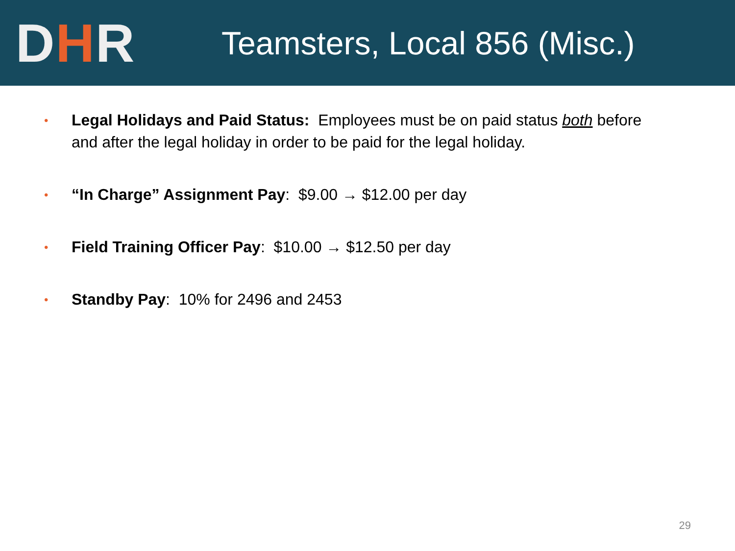DHR
Teamsters, Local 856 (Misc.)
• Legal Holidays and Paid Status: Employees must be on paid status both before and after the legal holiday in order to be paid for the legal holiday.
• “In Charge” Assignment Pay: $9.00 → $12.00 per day
• Field Training Officer Pay: $10.00 → $12.50 per day
• Standby Pay: 10% for 2496 and 2453
29